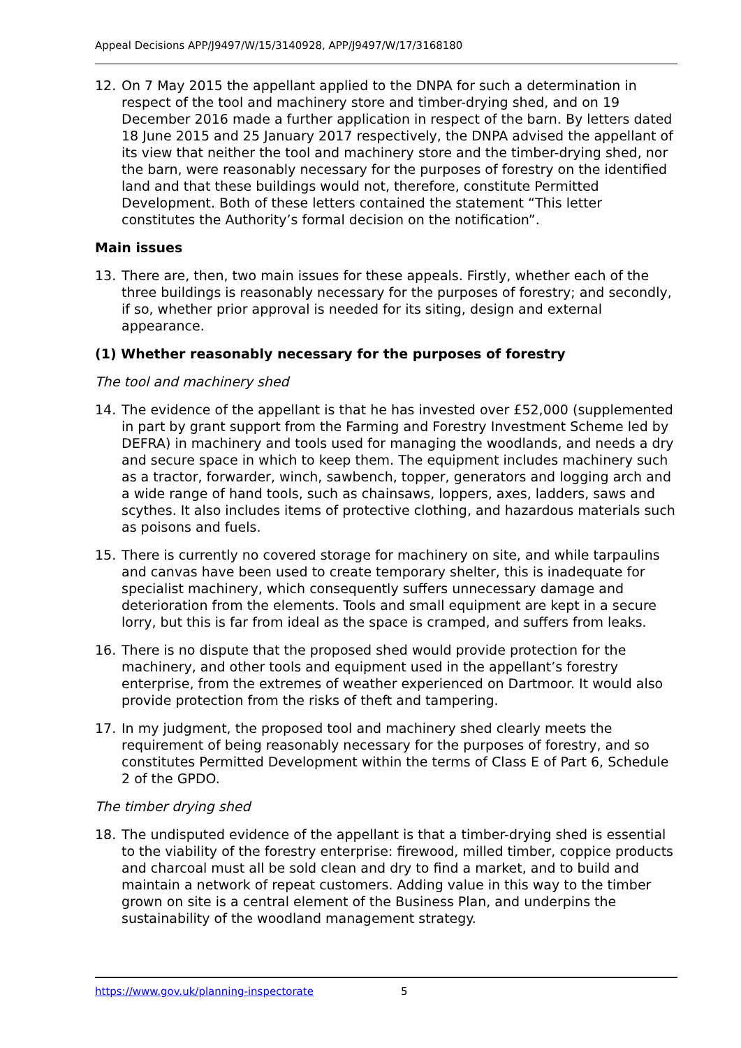Appeal Decisions APP/J9497/W/15/3140928, APP/J9497/W/17/3168180
12. On 7 May 2015 the appellant applied to the DNPA for such a determination in respect of the tool and machinery store and timber-drying shed, and on 19 December 2016 made a further application in respect of the barn. By letters dated 18 June 2015 and 25 January 2017 respectively, the DNPA advised the appellant of its view that neither the tool and machinery store and the timber-drying shed, nor the barn, were reasonably necessary for the purposes of forestry on the identified land and that these buildings would not, therefore, constitute Permitted Development. Both of these letters contained the statement “This letter constitutes the Authority’s formal decision on the notification”.
Main issues
13. There are, then, two main issues for these appeals. Firstly, whether each of the three buildings is reasonably necessary for the purposes of forestry; and secondly, if so, whether prior approval is needed for its siting, design and external appearance.
(1) Whether reasonably necessary for the purposes of forestry
The tool and machinery shed
14. The evidence of the appellant is that he has invested over £52,000 (supplemented in part by grant support from the Farming and Forestry Investment Scheme led by DEFRA) in machinery and tools used for managing the woodlands, and needs a dry and secure space in which to keep them. The equipment includes machinery such as a tractor, forwarder, winch, sawbench, topper, generators and logging arch and a wide range of hand tools, such as chainsaws, loppers, axes, ladders, saws and scythes. It also includes items of protective clothing, and hazardous materials such as poisons and fuels.
15. There is currently no covered storage for machinery on site, and while tarpaulins and canvas have been used to create temporary shelter, this is inadequate for specialist machinery, which consequently suffers unnecessary damage and deterioration from the elements. Tools and small equipment are kept in a secure lorry, but this is far from ideal as the space is cramped, and suffers from leaks.
16. There is no dispute that the proposed shed would provide protection for the machinery, and other tools and equipment used in the appellant’s forestry enterprise, from the extremes of weather experienced on Dartmoor. It would also provide protection from the risks of theft and tampering.
17. In my judgment, the proposed tool and machinery shed clearly meets the requirement of being reasonably necessary for the purposes of forestry, and so constitutes Permitted Development within the terms of Class E of Part 6, Schedule 2 of the GPDO.
The timber drying shed
18. The undisputed evidence of the appellant is that a timber-drying shed is essential to the viability of the forestry enterprise: firewood, milled timber, coppice products and charcoal must all be sold clean and dry to find a market, and to build and maintain a network of repeat customers. Adding value in this way to the timber grown on site is a central element of the Business Plan, and underpins the sustainability of the woodland management strategy.
https://www.gov.uk/planning-inspectorate 5